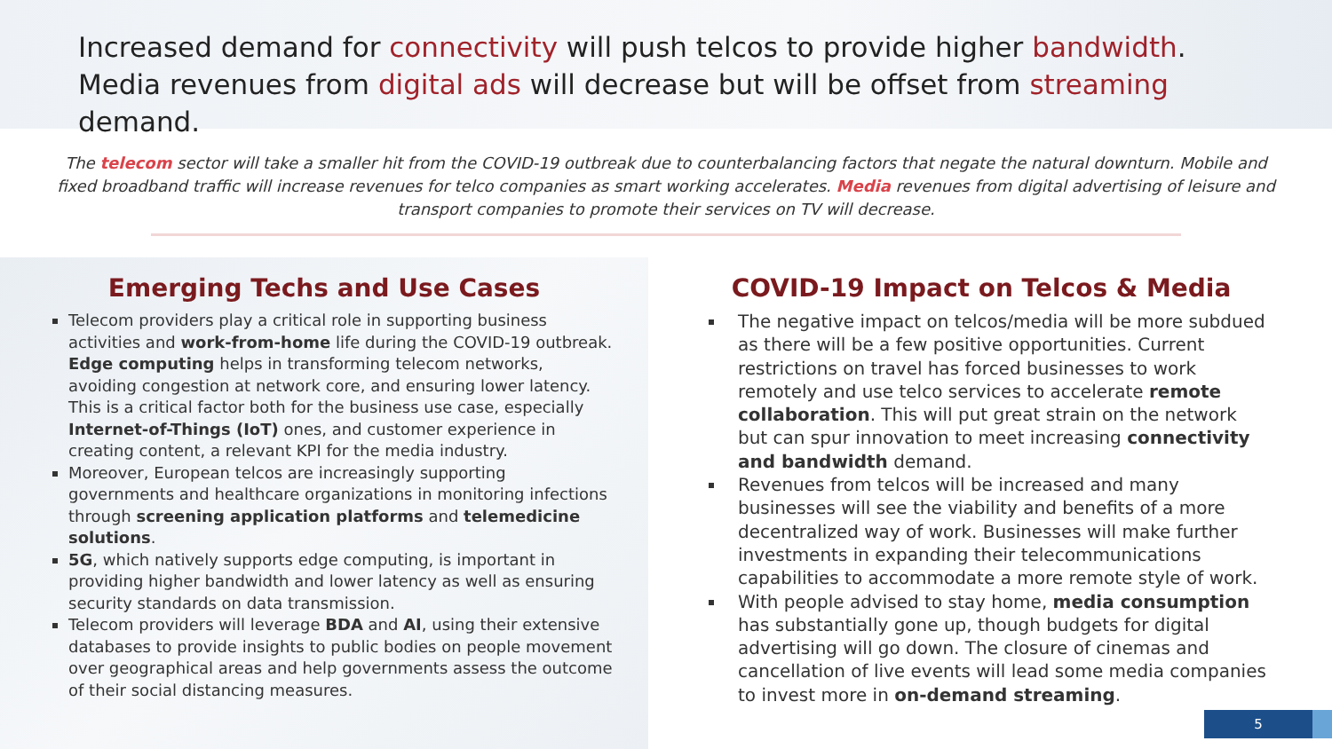Increased demand for connectivity will push telcos to provide higher bandwidth. Media revenues from digital ads will decrease but will be offset from streaming demand.
The telecom sector will take a smaller hit from the COVID-19 outbreak due to counterbalancing factors that negate the natural downturn. Mobile and fixed broadband traffic will increase revenues for telco companies as smart working accelerates. Media revenues from digital advertising of leisure and transport companies to promote their services on TV will decrease.
Emerging Techs and Use Cases
Telecom providers play a critical role in supporting business activities and work-from-home life during the COVID-19 outbreak. Edge computing helps in transforming telecom networks, avoiding congestion at network core, and ensuring lower latency. This is a critical factor both for the business use case, especially Internet-of-Things (IoT) ones, and customer experience in creating content, a relevant KPI for the media industry.
Moreover, European telcos are increasingly supporting governments and healthcare organizations in monitoring infections through screening application platforms and telemedicine solutions.
5G, which natively supports edge computing, is important in providing higher bandwidth and lower latency as well as ensuring security standards on data transmission.
Telecom providers will leverage BDA and AI, using their extensive databases to provide insights to public bodies on people movement over geographical areas and help governments assess the outcome of their social distancing measures.
COVID-19 Impact on Telcos & Media
The negative impact on telcos/media will be more subdued as there will be a few positive opportunities. Current restrictions on travel has forced businesses to work remotely and use telco services to accelerate remote collaboration. This will put great strain on the network but can spur innovation to meet increasing connectivity and bandwidth demand.
Revenues from telcos will be increased and many businesses will see the viability and benefits of a more decentralized way of work. Businesses will make further investments in expanding their telecommunications capabilities to accommodate a more remote style of work.
With people advised to stay home, media consumption has substantially gone up, though budgets for digital advertising will go down. The closure of cinemas and cancellation of live events will lead some media companies to invest more in on-demand streaming.
5